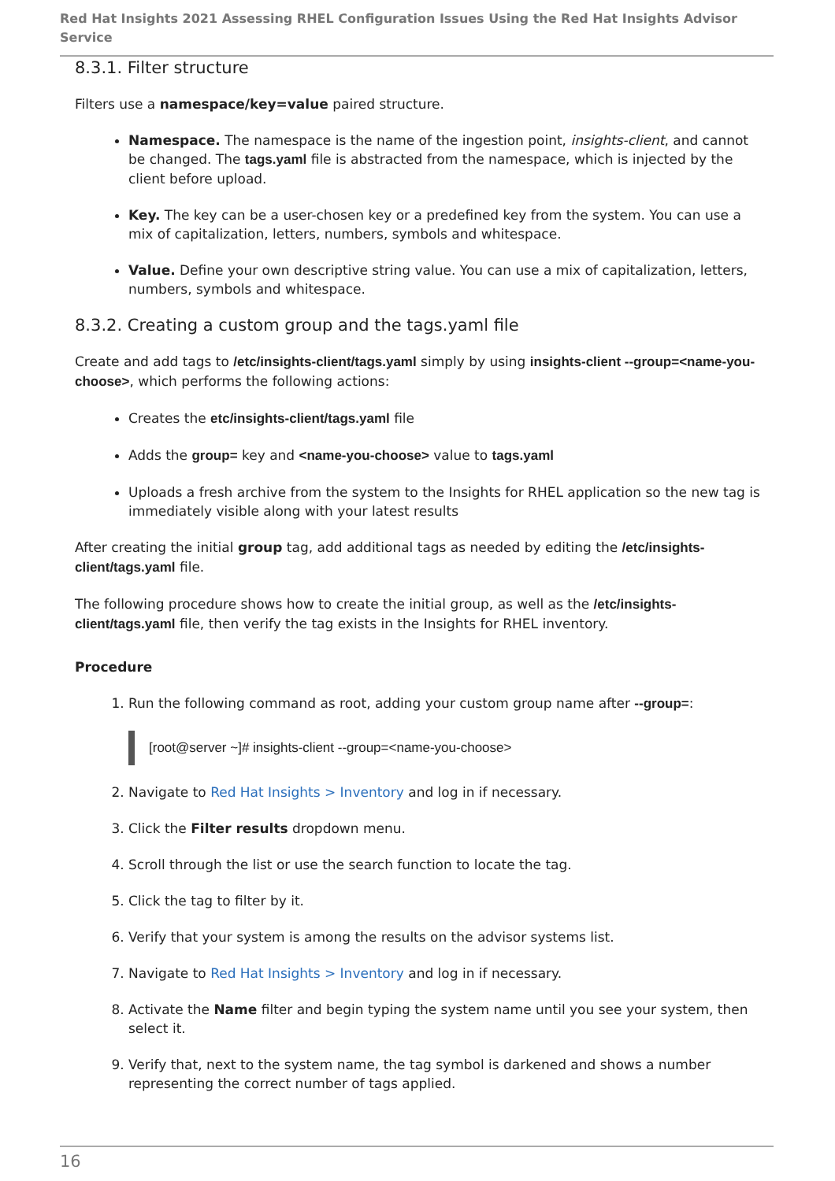Red Hat Insights 2021 Assessing RHEL Configuration Issues Using the Red Hat Insights Advisor Service
8.3.1. Filter structure
Filters use a namespace/key=value paired structure.
Namespace. The namespace is the name of the ingestion point, insights-client, and cannot be changed. The tags.yaml file is abstracted from the namespace, which is injected by the client before upload.
Key. The key can be a user-chosen key or a predefined key from the system. You can use a mix of capitalization, letters, numbers, symbols and whitespace.
Value. Define your own descriptive string value. You can use a mix of capitalization, letters, numbers, symbols and whitespace.
8.3.2. Creating a custom group and the tags.yaml file
Create and add tags to /etc/insights-client/tags.yaml simply by using insights-client --group=<name-you-choose>, which performs the following actions:
Creates the etc/insights-client/tags.yaml file
Adds the group= key and <name-you-choose> value to tags.yaml
Uploads a fresh archive from the system to the Insights for RHEL application so the new tag is immediately visible along with your latest results
After creating the initial group tag, add additional tags as needed by editing the /etc/insights-client/tags.yaml file.
The following procedure shows how to create the initial group, as well as the /etc/insights-client/tags.yaml file, then verify the tag exists in the Insights for RHEL inventory.
Procedure
1. Run the following command as root, adding your custom group name after --group=:
[root@server ~]# insights-client --group=<name-you-choose>
2. Navigate to Red Hat Insights > Inventory and log in if necessary.
3. Click the Filter results dropdown menu.
4. Scroll through the list or use the search function to locate the tag.
5. Click the tag to filter by it.
6. Verify that your system is among the results on the advisor systems list.
7. Navigate to Red Hat Insights > Inventory and log in if necessary.
8. Activate the Name filter and begin typing the system name until you see your system, then select it.
9. Verify that, next to the system name, the tag symbol is darkened and shows a number representing the correct number of tags applied.
16